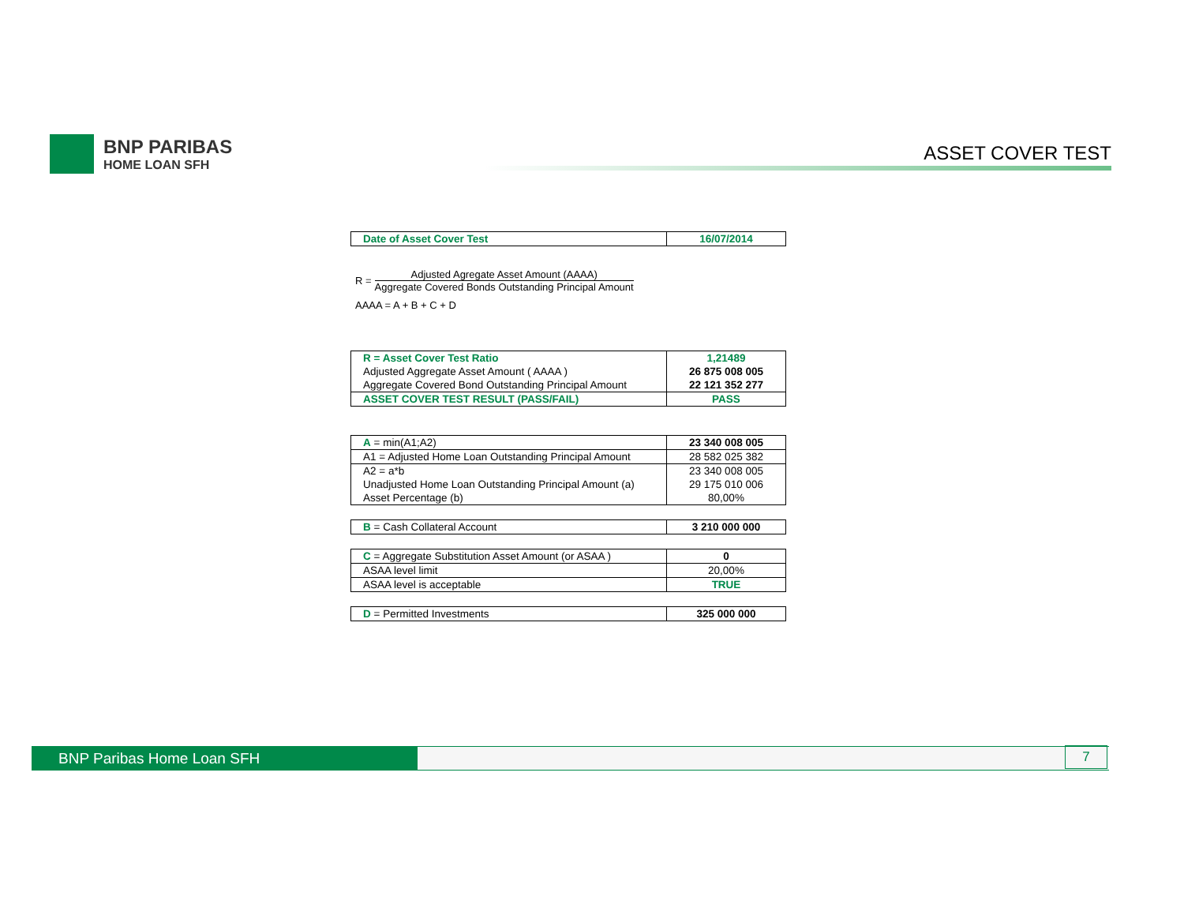BNP PARIBAS
HOME LOAN SFH
ASSET COVER TEST
| Date of Asset Cover Test | 16/07/2014 |
R =
Adjusted Agregate Asset Amount (AAAA)
Aggregate Covered Bonds Outstanding Principal Amount
AAAA = A + B + C + D
| R = Asset Cover Test Ratio | 1,21489 |
| Adjusted Aggregate Asset Amount ( AAAA ) | 26 875 008 005 |
| Aggregate Covered Bond Outstanding Principal Amount | 22 121 352 277 |
| ASSET COVER TEST RESULT (PASS/FAIL) | PASS |
| A = min(A1;A2) | 23 340 008 005 |
| A1 = Adjusted Home Loan Outstanding Principal Amount | 28 582 025 382 |
| A2 = a*b | 23 340 008 005 |
| Unadjusted Home Loan Outstanding Principal Amount (a) | 29 175 010 006 |
| Asset Percentage (b) | 80,00% |
| B = Cash Collateral Account | 3 210 000 000 |
| C = Aggregate Substitution Asset Amount (or ASAA ) | 0 |
| ASAA level limit | 20,00% |
| ASAA level is acceptable | TRUE |
| D = Permitted Investments | 325 000 000 |
BNP Paribas Home Loan SFH
7